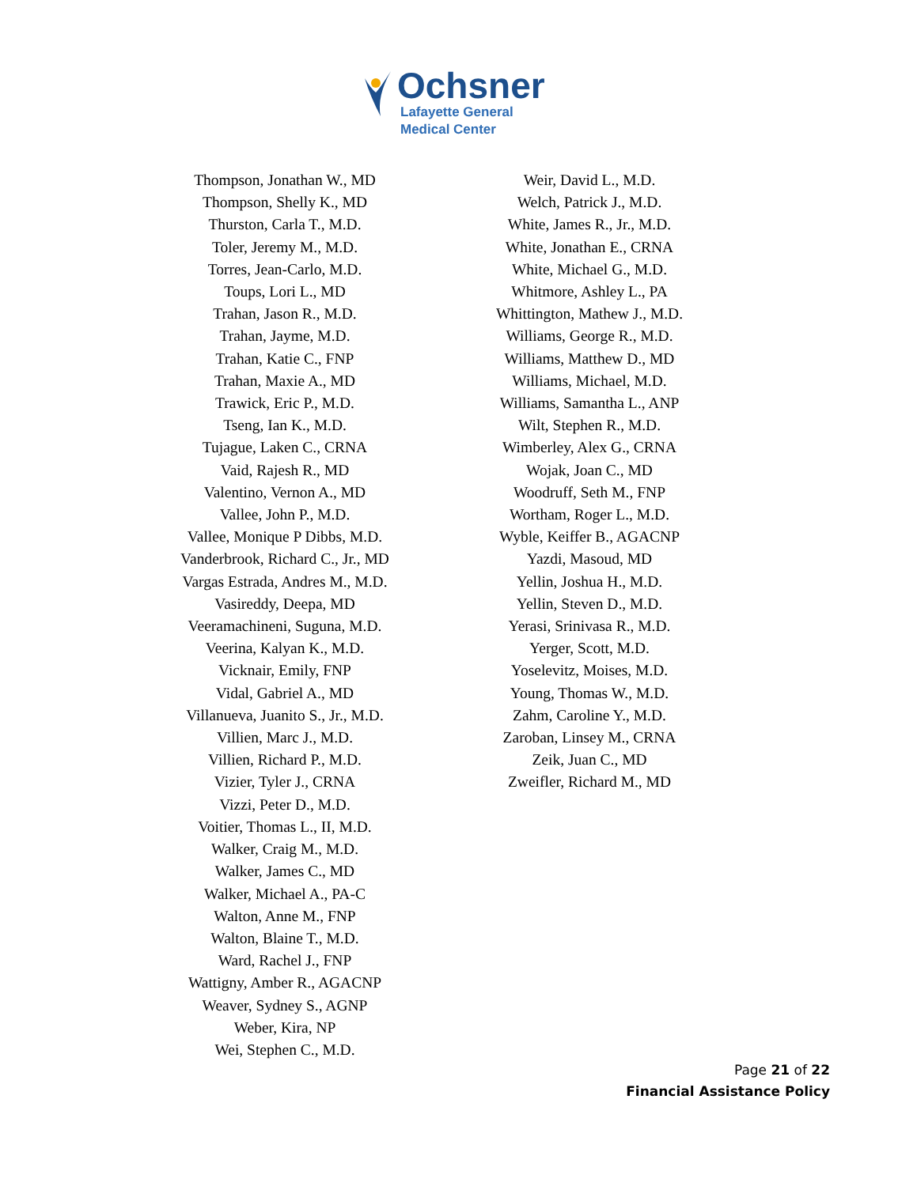Ochsner
Lafayette General
Medical Center
Thompson, Jonathan W., MD
Thompson, Shelly K., MD
Thurston, Carla T., M.D.
Toler, Jeremy M., M.D.
Torres, Jean-Carlo, M.D.
Toups, Lori L., MD
Trahan, Jason R., M.D.
Trahan, Jayme, M.D.
Trahan, Katie C., FNP
Trahan, Maxie A., MD
Trawick, Eric P., M.D.
Tseng, Ian K., M.D.
Tujague, Laken C., CRNA
Vaid, Rajesh R., MD
Valentino, Vernon A., MD
Vallee, John P., M.D.
Vallee, Monique P Dibbs, M.D.
Vanderbrook, Richard C., Jr., MD
Vargas Estrada, Andres M., M.D.
Vasireddy, Deepa, MD
Veeramachineni, Suguna, M.D.
Veerina, Kalyan K., M.D.
Vicknair, Emily, FNP
Vidal, Gabriel A., MD
Villanueva, Juanito S., Jr., M.D.
Villien, Marc J., M.D.
Villien, Richard P., M.D.
Vizier, Tyler J., CRNA
Vizzi, Peter D., M.D.
Voitier, Thomas L., II, M.D.
Walker, Craig M., M.D.
Walker, James C., MD
Walker, Michael A., PA-C
Walton, Anne M., FNP
Walton, Blaine T., M.D.
Ward, Rachel J., FNP
Wattigny, Amber R., AGACNP
Weaver, Sydney S., AGNP
Weber, Kira, NP
Wei, Stephen C., M.D.
Weir, David L., M.D.
Welch, Patrick J., M.D.
White, James R., Jr., M.D.
White, Jonathan E., CRNA
White, Michael G., M.D.
Whitmore, Ashley L., PA
Whittington, Mathew J., M.D.
Williams, George R., M.D.
Williams, Matthew D., MD
Williams, Michael, M.D.
Williams, Samantha L., ANP
Wilt, Stephen R., M.D.
Wimberley, Alex G., CRNA
Wojak, Joan C., MD
Woodruff, Seth M., FNP
Wortham, Roger L., M.D.
Wyble, Keiffer B., AGACNP
Yazdi, Masoud, MD
Yellin, Joshua H., M.D.
Yellin, Steven D., M.D.
Yerasi, Srinivasa R., M.D.
Yerger, Scott, M.D.
Yoselevitz, Moises, M.D.
Young, Thomas W., M.D.
Zahm, Caroline Y., M.D.
Zaroban, Linsey M., CRNA
Zeik, Juan C., MD
Zweifler, Richard M., MD
Page 21 of 22
Financial Assistance Policy